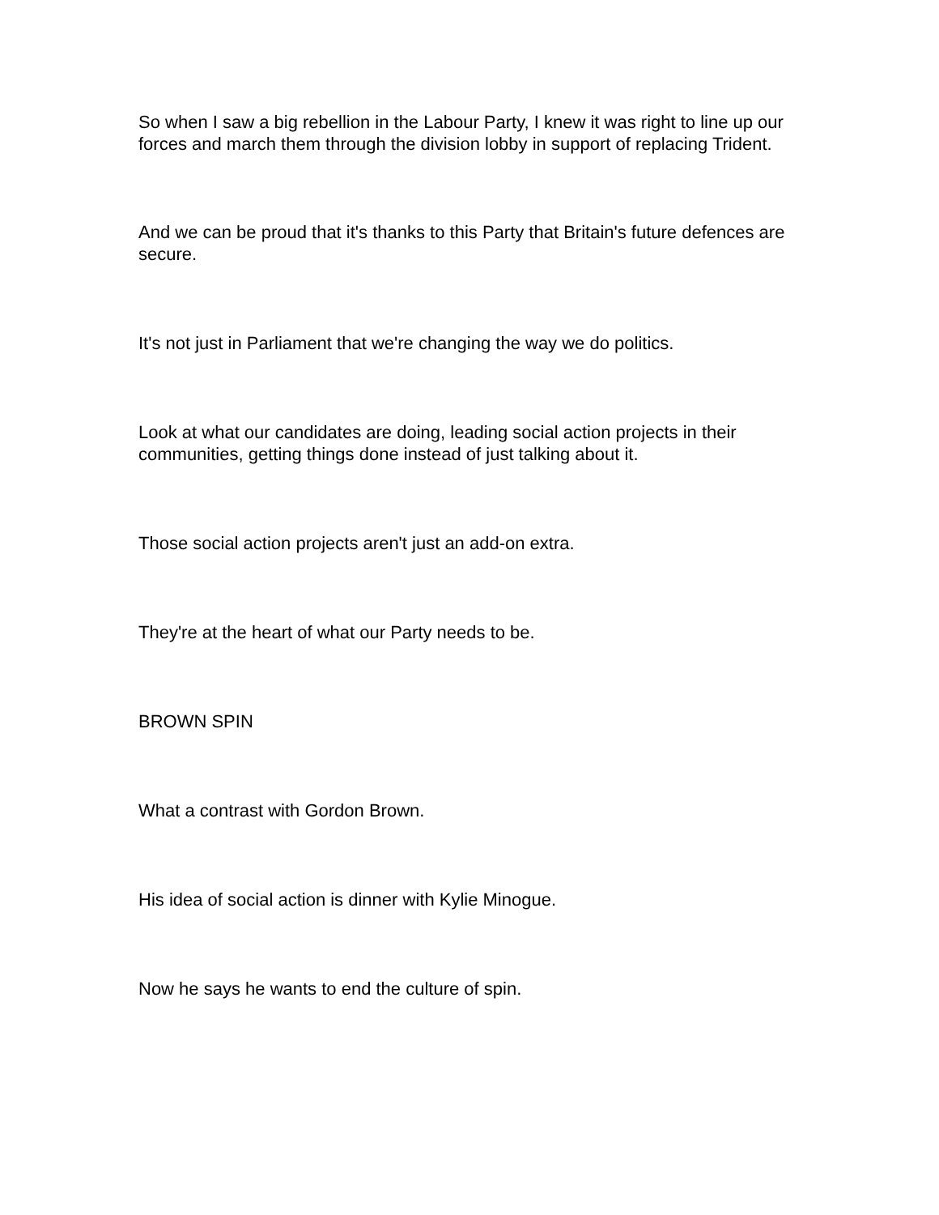So when I saw a big rebellion in the Labour Party, I knew it was right to line up our forces and march them through the division lobby in support of replacing Trident.
And we can be proud that it's thanks to this Party that Britain's future defences are secure.
It's not just in Parliament that we're changing the way we do politics.
Look at what our candidates are doing, leading social action projects in their communities, getting things done instead of just talking about it.
Those social action projects aren't just an add-on extra.
They're at the heart of what our Party needs to be.
BROWN SPIN
What a contrast with Gordon Brown.
His idea of social action is dinner with Kylie Minogue.
Now he says he wants to end the culture of spin.